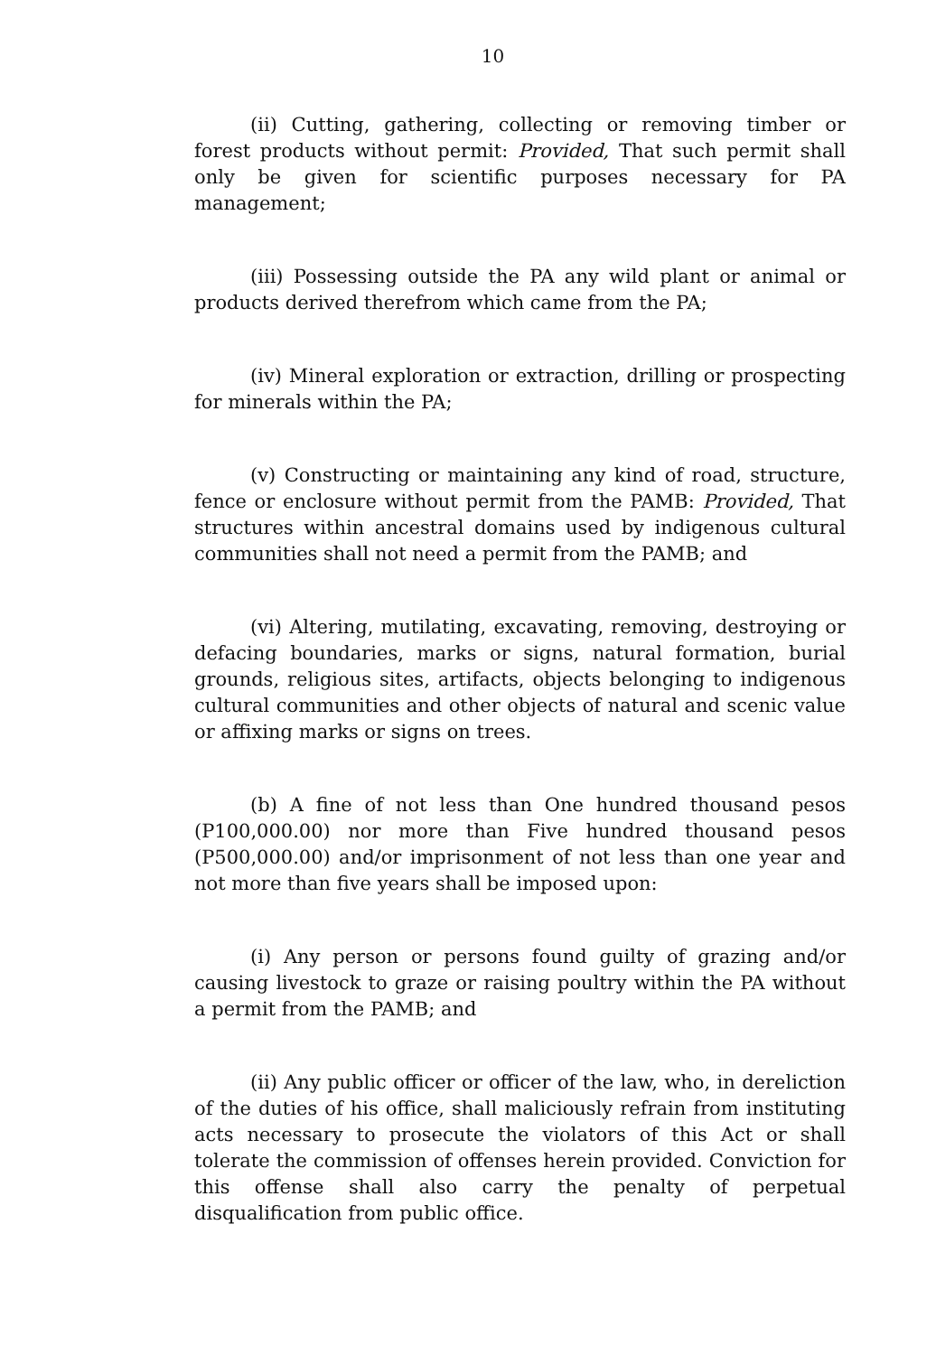10
(ii) Cutting, gathering, collecting or removing timber or forest products without permit: Provided, That such permit shall only be given for scientific purposes necessary for PA management;
(iii) Possessing outside the PA any wild plant or animal or products derived therefrom which came from the PA;
(iv) Mineral exploration or extraction, drilling or prospecting for minerals within the PA;
(v) Constructing or maintaining any kind of road, structure, fence or enclosure without permit from the PAMB: Provided, That structures within ancestral domains used by indigenous cultural communities shall not need a permit from the PAMB; and
(vi) Altering, mutilating, excavating, removing, destroying or defacing boundaries, marks or signs, natural formation, burial grounds, religious sites, artifacts, objects belonging to indigenous cultural communities and other objects of natural and scenic value or affixing marks or signs on trees.
(b) A fine of not less than One hundred thousand pesos (P100,000.00) nor more than Five hundred thousand pesos (P500,000.00) and/or imprisonment of not less than one year and not more than five years shall be imposed upon:
(i) Any person or persons found guilty of grazing and/or causing livestock to graze or raising poultry within the PA without a permit from the PAMB; and
(ii) Any public officer or officer of the law, who, in dereliction of the duties of his office, shall maliciously refrain from instituting acts necessary to prosecute the violators of this Act or shall tolerate the commission of offenses herein provided. Conviction for this offense shall also carry the penalty of perpetual disqualification from public office.